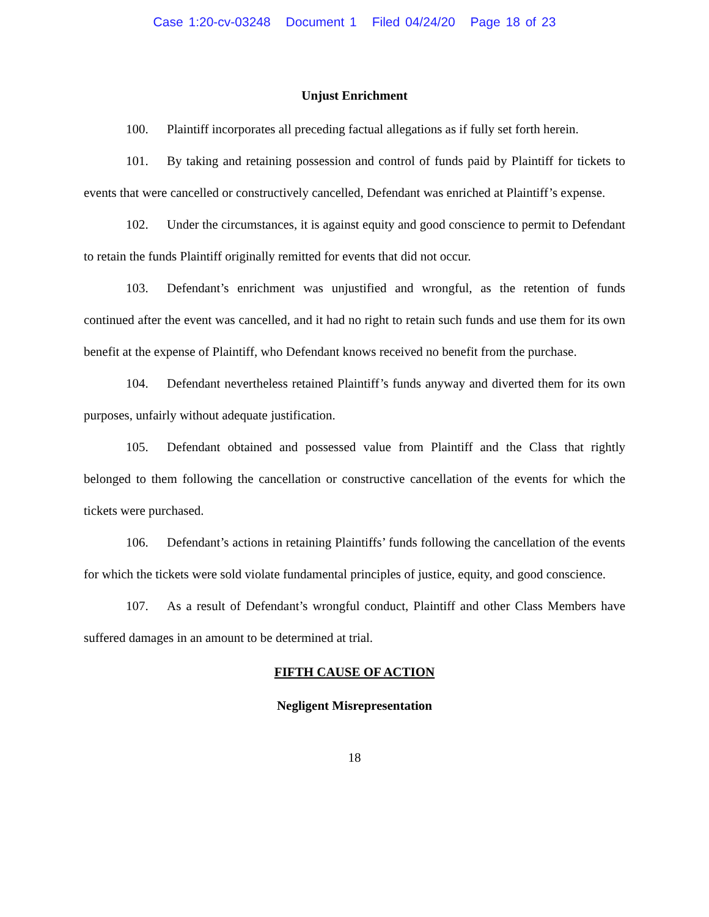Case 1:20-cv-03248 Document 1 Filed 04/24/20 Page 18 of 23
Unjust Enrichment
100. Plaintiff incorporates all preceding factual allegations as if fully set forth herein.
101. By taking and retaining possession and control of funds paid by Plaintiff for tickets to events that were cancelled or constructively cancelled, Defendant was enriched at Plaintiff’s expense.
102. Under the circumstances, it is against equity and good conscience to permit to Defendant to retain the funds Plaintiff originally remitted for events that did not occur.
103. Defendant’s enrichment was unjustified and wrongful, as the retention of funds continued after the event was cancelled, and it had no right to retain such funds and use them for its own benefit at the expense of Plaintiff, who Defendant knows received no benefit from the purchase.
104. Defendant nevertheless retained Plaintiff’s funds anyway and diverted them for its own purposes, unfairly without adequate justification.
105. Defendant obtained and possessed value from Plaintiff and the Class that rightly belonged to them following the cancellation or constructive cancellation of the events for which the tickets were purchased.
106. Defendant’s actions in retaining Plaintiffs’ funds following the cancellation of the events for which the tickets were sold violate fundamental principles of justice, equity, and good conscience.
107. As a result of Defendant’s wrongful conduct, Plaintiff and other Class Members have suffered damages in an amount to be determined at trial.
FIFTH CAUSE OF ACTION
Negligent Misrepresentation
18